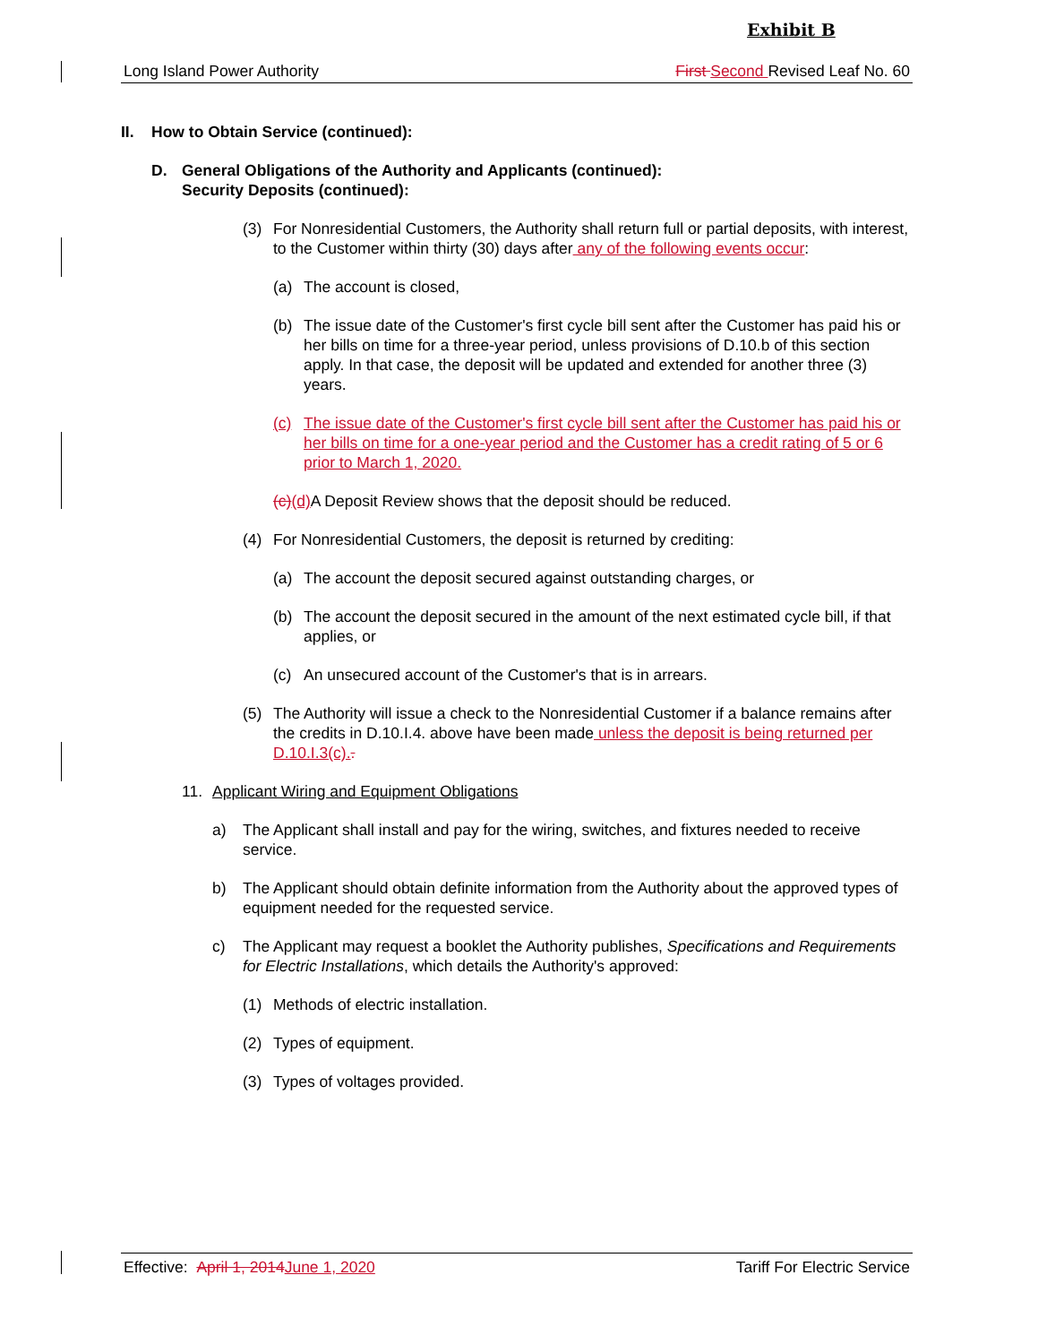Exhibit B
Long Island Power Authority First Second Revised Leaf No. 60
II. How to Obtain Service (continued):
D. General Obligations of the Authority and Applicants (continued):
Security Deposits (continued):
(3) For Nonresidential Customers, the Authority shall return full or partial deposits, with interest, to the Customer within thirty (30) days after any of the following events occur:
(a) The account is closed,
(b) The issue date of the Customer's first cycle bill sent after the Customer has paid his or her bills on time for a three-year period, unless provisions of D.10.b of this section apply. In that case, the deposit will be updated and extended for another three (3) years.
(c) The issue date of the Customer's first cycle bill sent after the Customer has paid his or her bills on time for a one-year period and the Customer has a credit rating of 5 or 6 prior to March 1, 2020.
(c)(d) A Deposit Review shows that the deposit should be reduced.
(4) For Nonresidential Customers, the deposit is returned by crediting:
(a) The account the deposit secured against outstanding charges, or
(b) The account the deposit secured in the amount of the next estimated cycle bill, if that applies, or
(c) An unsecured account of the Customer's that is in arrears.
(5) The Authority will issue a check to the Nonresidential Customer if a balance remains after the credits in D.10.I.4. above have been made unless the deposit is being returned per D.10.I.3(c)..
11. Applicant Wiring and Equipment Obligations
a) The Applicant shall install and pay for the wiring, switches, and fixtures needed to receive service.
b) The Applicant should obtain definite information from the Authority about the approved types of equipment needed for the requested service.
c) The Applicant may request a booklet the Authority publishes, Specifications and Requirements for Electric Installations, which details the Authority's approved:
(1) Methods of electric installation.
(2) Types of equipment.
(3) Types of voltages provided.
Effective: April 1, 2014 June 1, 2020 Tariff For Electric Service